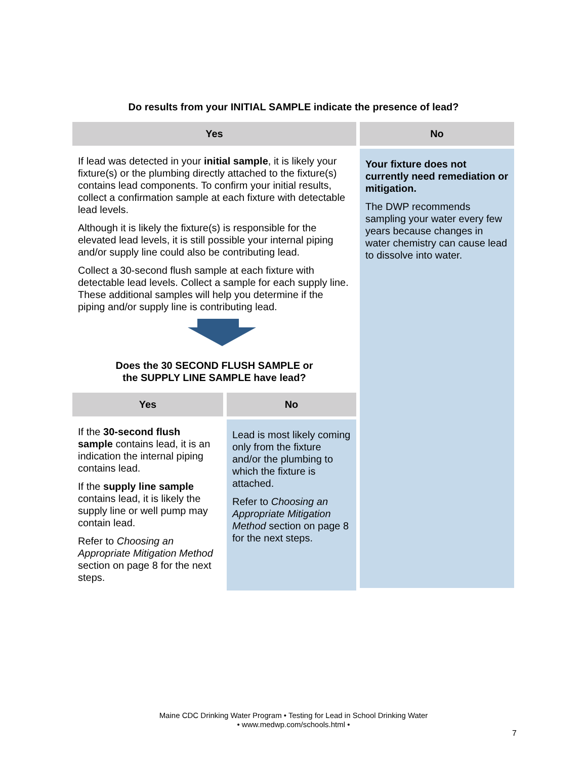Do results from your INITIAL SAMPLE indicate the presence of lead?
Yes
If lead was detected in your initial sample, it is likely your fixture(s) or the plumbing directly attached to the fixture(s) contains lead components. To confirm your initial results, collect a confirmation sample at each fixture with detectable lead levels.
Although it is likely the fixture(s) is responsible for the elevated lead levels, it is still possible your internal piping and/or supply line could also be contributing lead.
Collect a 30-second flush sample at each fixture with detectable lead levels. Collect a sample for each supply line. These additional samples will help you determine if the piping and/or supply line is contributing lead.
Does the 30 SECOND FLUSH SAMPLE or
the SUPPLY LINE SAMPLE have lead?
Yes
If the 30-second flush sample contains lead, it is an indication the internal piping contains lead.
If the supply line sample contains lead, it is likely the supply line or well pump may contain lead.
Refer to Choosing an Appropriate Mitigation Method section on page 8 for the next steps.
No
Lead is most likely coming only from the fixture and/or the plumbing to which the fixture is attached.
Refer to Choosing an Appropriate Mitigation Method section on page 8 for the next steps.
No
Your fixture does not currently need remediation or mitigation.
The DWP recommends sampling your water every few years because changes in water chemistry can cause lead to dissolve into water.
Maine CDC Drinking Water Program • Testing for Lead in School Drinking Water
• www.medwp.com/schools.html •
7